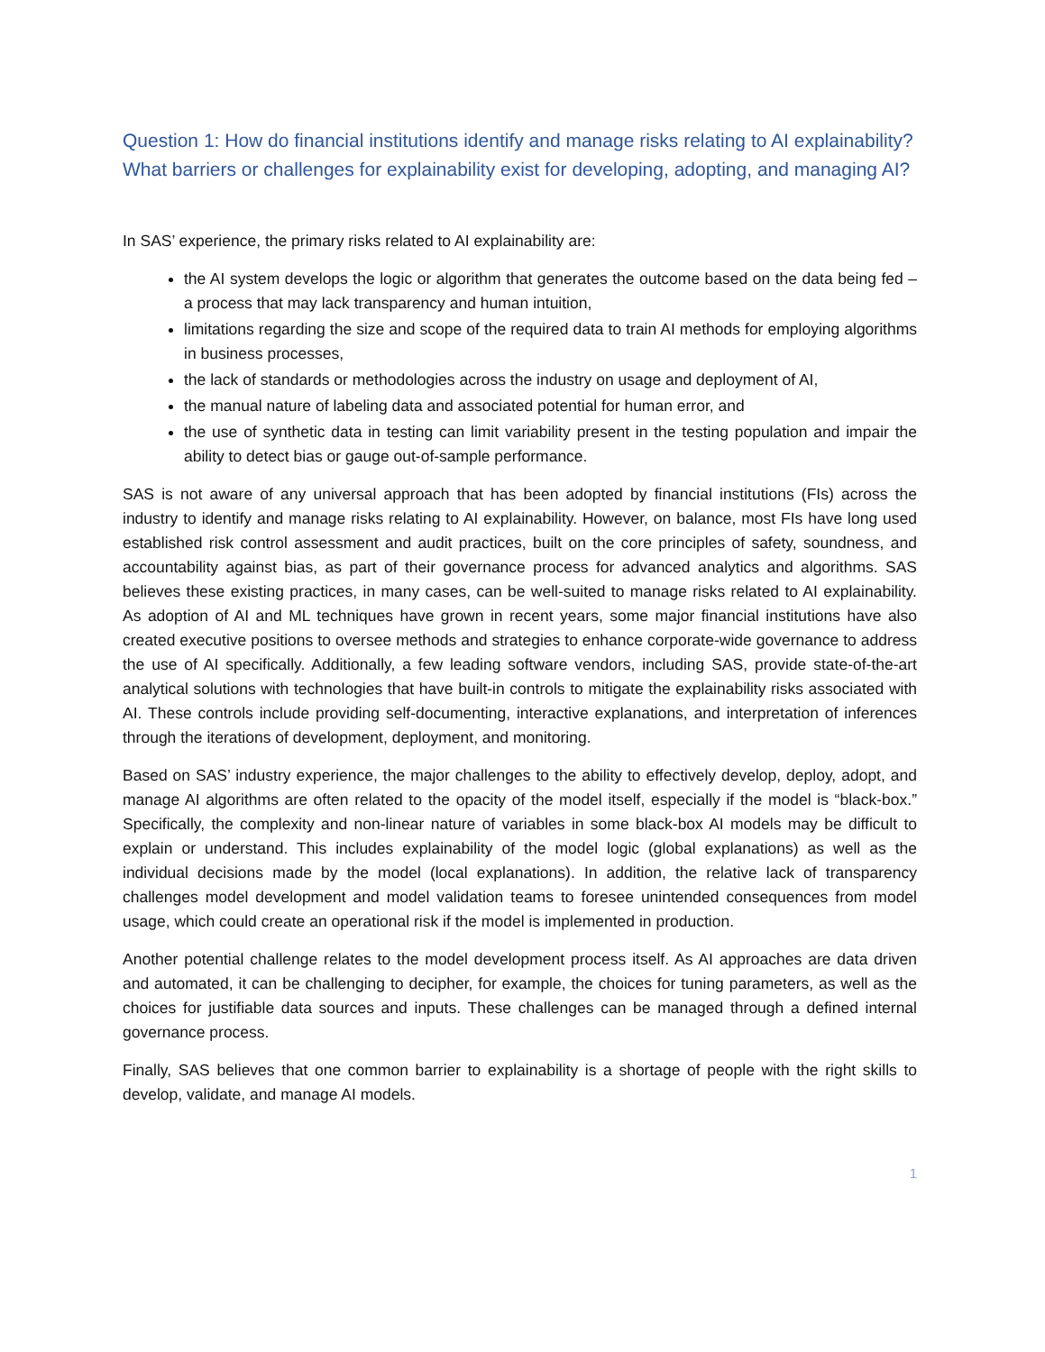Question 1: How do financial institutions identify and manage risks relating to AI explainability? What barriers or challenges for explainability exist for developing, adopting, and managing AI?
In SAS’ experience, the primary risks related to AI explainability are:
the AI system develops the logic or algorithm that generates the outcome based on the data being fed – a process that may lack transparency and human intuition,
limitations regarding the size and scope of the required data to train AI methods for employing algorithms in business processes,
the lack of standards or methodologies across the industry on usage and deployment of AI,
the manual nature of labeling data and associated potential for human error, and
the use of synthetic data in testing can limit variability present in the testing population and impair the ability to detect bias or gauge out-of-sample performance.
SAS is not aware of any universal approach that has been adopted by financial institutions (FIs) across the industry to identify and manage risks relating to AI explainability. However, on balance, most FIs have long used established risk control assessment and audit practices, built on the core principles of safety, soundness, and accountability against bias, as part of their governance process for advanced analytics and algorithms. SAS believes these existing practices, in many cases, can be well-suited to manage risks related to AI explainability. As adoption of AI and ML techniques have grown in recent years, some major financial institutions have also created executive positions to oversee methods and strategies to enhance corporate-wide governance to address the use of AI specifically. Additionally, a few leading software vendors, including SAS, provide state-of-the-art analytical solutions with technologies that have built-in controls to mitigate the explainability risks associated with AI. These controls include providing self-documenting, interactive explanations, and interpretation of inferences through the iterations of development, deployment, and monitoring.
Based on SAS’ industry experience, the major challenges to the ability to effectively develop, deploy, adopt, and manage AI algorithms are often related to the opacity of the model itself, especially if the model is “black-box.” Specifically, the complexity and non-linear nature of variables in some black-box AI models may be difficult to explain or understand. This includes explainability of the model logic (global explanations) as well as the individual decisions made by the model (local explanations). In addition, the relative lack of transparency challenges model development and model validation teams to foresee unintended consequences from model usage, which could create an operational risk if the model is implemented in production.
Another potential challenge relates to the model development process itself. As AI approaches are data driven and automated, it can be challenging to decipher, for example, the choices for tuning parameters, as well as the choices for justifiable data sources and inputs. These challenges can be managed through a defined internal governance process.
Finally, SAS believes that one common barrier to explainability is a shortage of people with the right skills to develop, validate, and manage AI models.
1